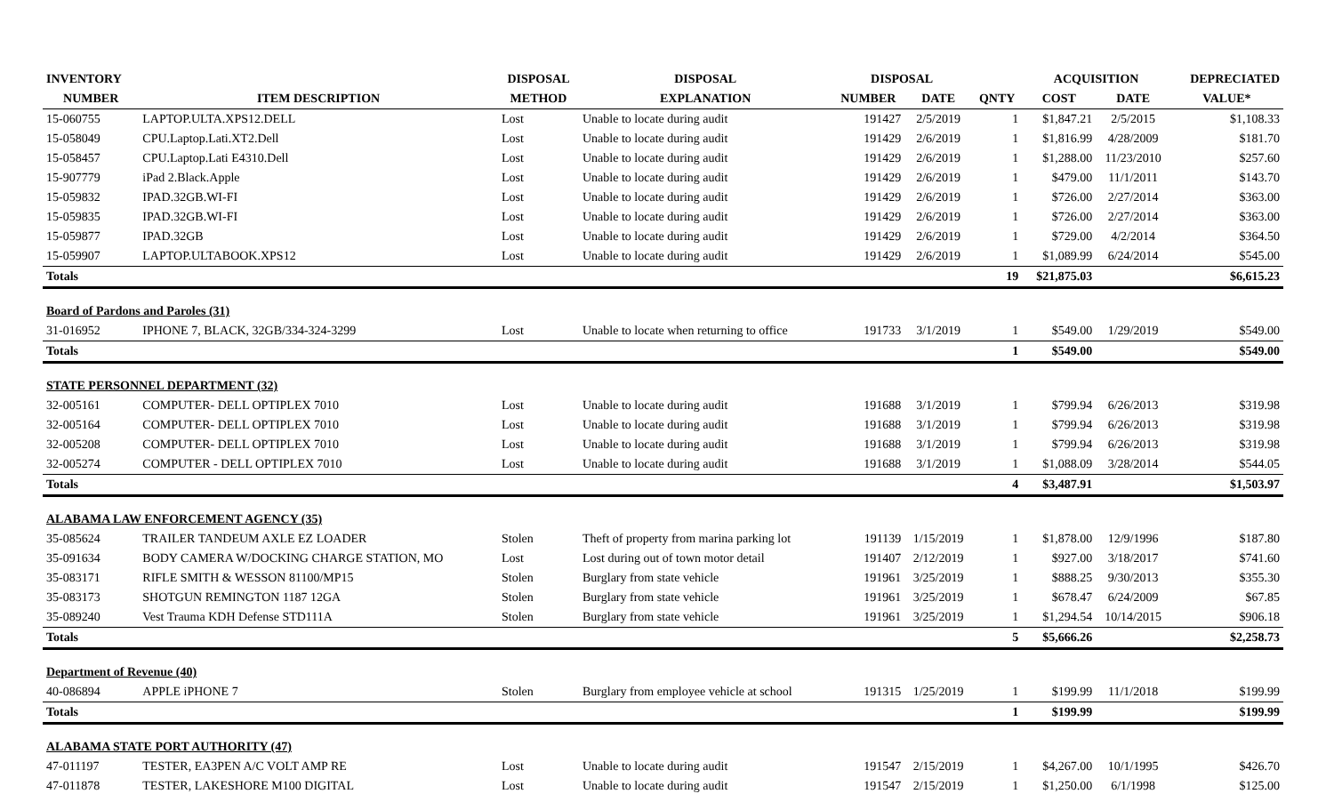| INVENTORY | | DISPOSAL | DISPOSAL | DISPOSAL | | | ACQUISITION | | DEPRECIATED |
| --- | --- | --- | --- | --- | --- | --- | --- | --- | --- |
| NUMBER | ITEM DESCRIPTION | METHOD | EXPLANATION | NUMBER | DATE | QNTY | COST | DATE | VALUE* |
| 15-060755 | LAPTOP.ULTA.XPS12.DELL | Lost | Unable to locate during audit | 191427 | 2/5/2019 | 1 | $1,847.21 | 2/5/2015 | $1,108.33 |
| 15-058049 | CPU.Laptop.Lati.XT2.Dell | Lost | Unable to locate during audit | 191429 | 2/6/2019 | 1 | $1,816.99 | 4/28/2009 | $181.70 |
| 15-058457 | CPU.Laptop.Lati E4310.Dell | Lost | Unable to locate during audit | 191429 | 2/6/2019 | 1 | $1,288.00 | 11/23/2010 | $257.60 |
| 15-907779 | iPad 2.Black.Apple | Lost | Unable to locate during audit | 191429 | 2/6/2019 | 1 | $479.00 | 11/1/2011 | $143.70 |
| 15-059832 | IPAD.32GB.WI-FI | Lost | Unable to locate during audit | 191429 | 2/6/2019 | 1 | $726.00 | 2/27/2014 | $363.00 |
| 15-059835 | IPAD.32GB.WI-FI | Lost | Unable to locate during audit | 191429 | 2/6/2019 | 1 | $726.00 | 2/27/2014 | $363.00 |
| 15-059877 | IPAD.32GB | Lost | Unable to locate during audit | 191429 | 2/6/2019 | 1 | $729.00 | 4/2/2014 | $364.50 |
| 15-059907 | LAPTOP.ULTABOOK.XPS12 | Lost | Unable to locate during audit | 191429 | 2/6/2019 | 1 | $1,089.99 | 6/24/2014 | $545.00 |
| Totals | | | | | | 19 | $21,875.03 | | $6,615.23 |
| Board of Pardons and Paroles (31) | | | | | | | | | |
| 31-016952 | IPHONE 7, BLACK, 32GB/334-324-3299 | Lost | Unable to locate when returning to office | 191733 | 3/1/2019 | 1 | $549.00 | 1/29/2019 | $549.00 |
| Totals | | | | | | 1 | $549.00 | | $549.00 |
| STATE PERSONNEL DEPARTMENT (32) | | | | | | | | | |
| 32-005161 | COMPUTER- DELL OPTIPLEX 7010 | Lost | Unable to locate during audit | 191688 | 3/1/2019 | 1 | $799.94 | 6/26/2013 | $319.98 |
| 32-005164 | COMPUTER- DELL OPTIPLEX 7010 | Lost | Unable to locate during audit | 191688 | 3/1/2019 | 1 | $799.94 | 6/26/2013 | $319.98 |
| 32-005208 | COMPUTER- DELL OPTIPLEX 7010 | Lost | Unable to locate during audit | 191688 | 3/1/2019 | 1 | $799.94 | 6/26/2013 | $319.98 |
| 32-005274 | COMPUTER - DELL OPTIPLEX 7010 | Lost | Unable to locate during audit | 191688 | 3/1/2019 | 1 | $1,088.09 | 3/28/2014 | $544.05 |
| Totals | | | | | | 4 | $3,487.91 | | $1,503.97 |
| ALABAMA LAW ENFORCEMENT AGENCY (35) | | | | | | | | | |
| 35-085624 | TRAILER TANDEUM AXLE EZ LOADER | Stolen | Theft of property from marina parking lot | 191139 | 1/15/2019 | 1 | $1,878.00 | 12/9/1996 | $187.80 |
| 35-091634 | BODY CAMERA W/DOCKING CHARGE STATION, MO | Lost | Lost during out of town motor detail | 191407 | 2/12/2019 | 1 | $927.00 | 3/18/2017 | $741.60 |
| 35-083171 | RIFLE SMITH & WESSON 81100/MP15 | Stolen | Burglary from state vehicle | 191961 | 3/25/2019 | 1 | $888.25 | 9/30/2013 | $355.30 |
| 35-083173 | SHOTGUN REMINGTON 1187 12GA | Stolen | Burglary from state vehicle | 191961 | 3/25/2019 | 1 | $678.47 | 6/24/2009 | $67.85 |
| 35-089240 | Vest Trauma KDH Defense STD111A | Stolen | Burglary from state vehicle | 191961 | 3/25/2019 | 1 | $1,294.54 | 10/14/2015 | $906.18 |
| Totals | | | | | | 5 | $5,666.26 | | $2,258.73 |
| Department of Revenue (40) | | | | | | | | | |
| 40-086894 | APPLE iPHONE 7 | Stolen | Burglary from employee vehicle at school | 191315 | 1/25/2019 | 1 | $199.99 | 11/1/2018 | $199.99 |
| Totals | | | | | | 1 | $199.99 | | $199.99 |
| ALABAMA STATE PORT AUTHORITY (47) | | | | | | | | | |
| 47-011197 | TESTER, EA3PEN A/C VOLT AMP RE | Lost | Unable to locate during audit | 191547 | 2/15/2019 | 1 | $4,267.00 | 10/1/1995 | $426.70 |
| 47-011878 | TESTER, LAKESHORE M100 DIGITAL | Lost | Unable to locate during audit | 191547 | 2/15/2019 | 1 | $1,250.00 | 6/1/1998 | $125.00 |